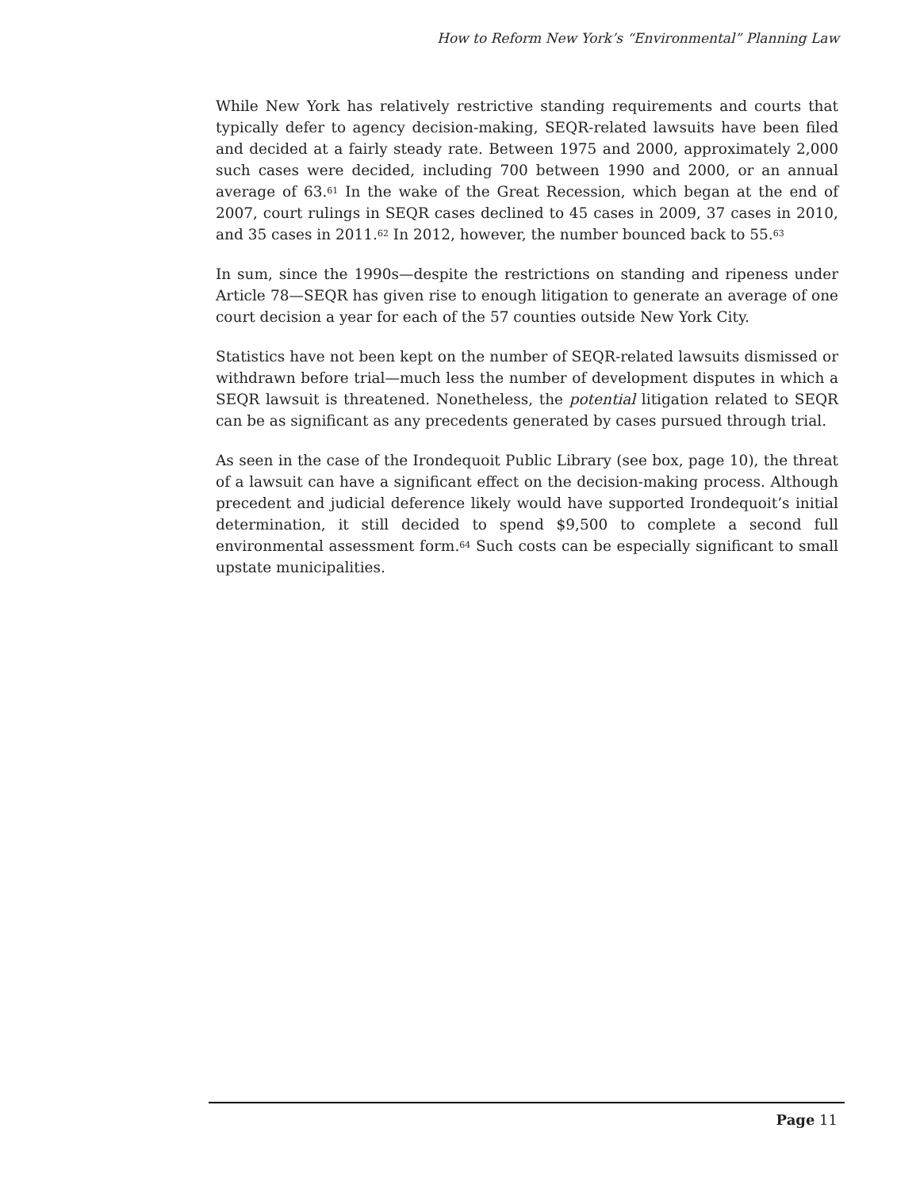How to Reform New York’s “Environmental” Planning Law
While New York has relatively restrictive standing requirements and courts that typically defer to agency decision-making, SEQR-related lawsuits have been filed and decided at a fairly steady rate. Between 1975 and 2000, approximately 2,000 such cases were decided, including 700 between 1990 and 2000, or an annual average of 63.<sup>61</sup> In the wake of the Great Recession, which began at the end of 2007, court rulings in SEQR cases declined to 45 cases in 2009, 37 cases in 2010, and 35 cases in 2011.<sup>62</sup> In 2012, however, the number bounced back to 55.<sup>63</sup>
In sum, since the 1990s—despite the restrictions on standing and ripeness under Article 78—SEQR has given rise to enough litigation to generate an average of one court decision a year for each of the 57 counties outside New York City.
Statistics have not been kept on the number of SEQR-related lawsuits dismissed or withdrawn before trial—much less the number of development disputes in which a SEQR lawsuit is threatened. Nonetheless, the potential litigation related to SEQR can be as significant as any precedents generated by cases pursued through trial.
As seen in the case of the Irondequoit Public Library (see box, page 10), the threat of a lawsuit can have a significant effect on the decision-making process. Although precedent and judicial deference likely would have supported Irondequoit’s initial determination, it still decided to spend $9,500 to complete a second full environmental assessment form.<sup>64</sup> Such costs can be especially significant to small upstate municipalities.
Page 11